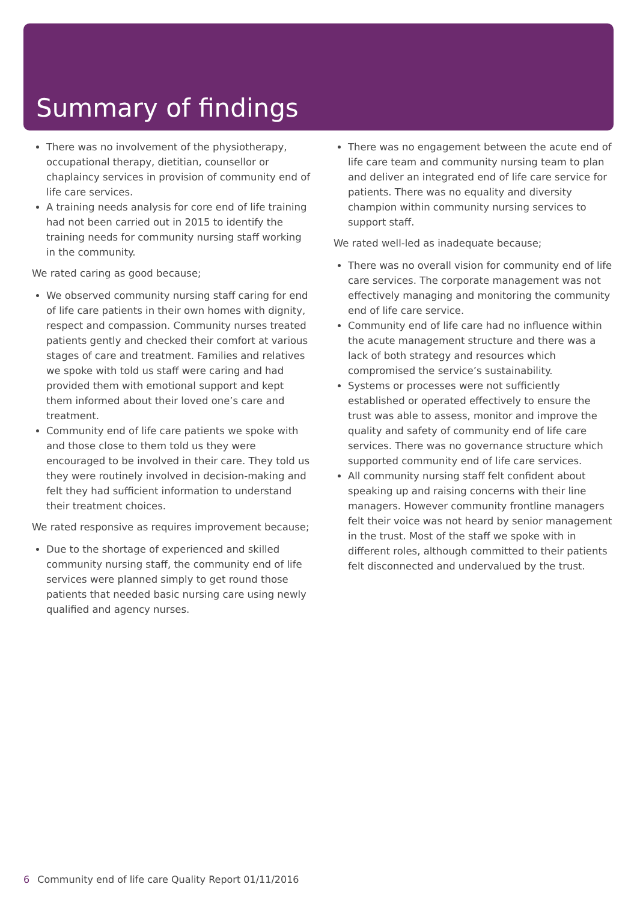Summary of findings
There was no involvement of the physiotherapy, occupational therapy, dietitian, counsellor or chaplaincy services in provision of community end of life care services.
A training needs analysis for core end of life training had not been carried out in 2015 to identify the training needs for community nursing staff working in the community.
We rated caring as good because;
We observed community nursing staff caring for end of life care patients in their own homes with dignity, respect and compassion. Community nurses treated patients gently and checked their comfort at various stages of care and treatment. Families and relatives we spoke with told us staff were caring and had provided them with emotional support and kept them informed about their loved one’s care and treatment.
Community end of life care patients we spoke with and those close to them told us they were encouraged to be involved in their care. They told us they were routinely involved in decision-making and felt they had sufficient information to understand their treatment choices.
We rated responsive as requires improvement because;
Due to the shortage of experienced and skilled community nursing staff, the community end of life services were planned simply to get round those patients that needed basic nursing care using newly qualified and agency nurses.
There was no engagement between the acute end of life care team and community nursing team to plan and deliver an integrated end of life care service for patients. There was no equality and diversity champion within community nursing services to support staff.
We rated well-led as inadequate because;
There was no overall vision for community end of life care services. The corporate management was not effectively managing and monitoring the community end of life care service.
Community end of life care had no influence within the acute management structure and there was a lack of both strategy and resources which compromised the service’s sustainability.
Systems or processes were not sufficiently established or operated effectively to ensure the trust was able to assess, monitor and improve the quality and safety of community end of life care services. There was no governance structure which supported community end of life care services.
All community nursing staff felt confident about speaking up and raising concerns with their line managers. However community frontline managers felt their voice was not heard by senior management in the trust. Most of the staff we spoke with in different roles, although committed to their patients felt disconnected and undervalued by the trust.
6 Community end of life care Quality Report 01/11/2016